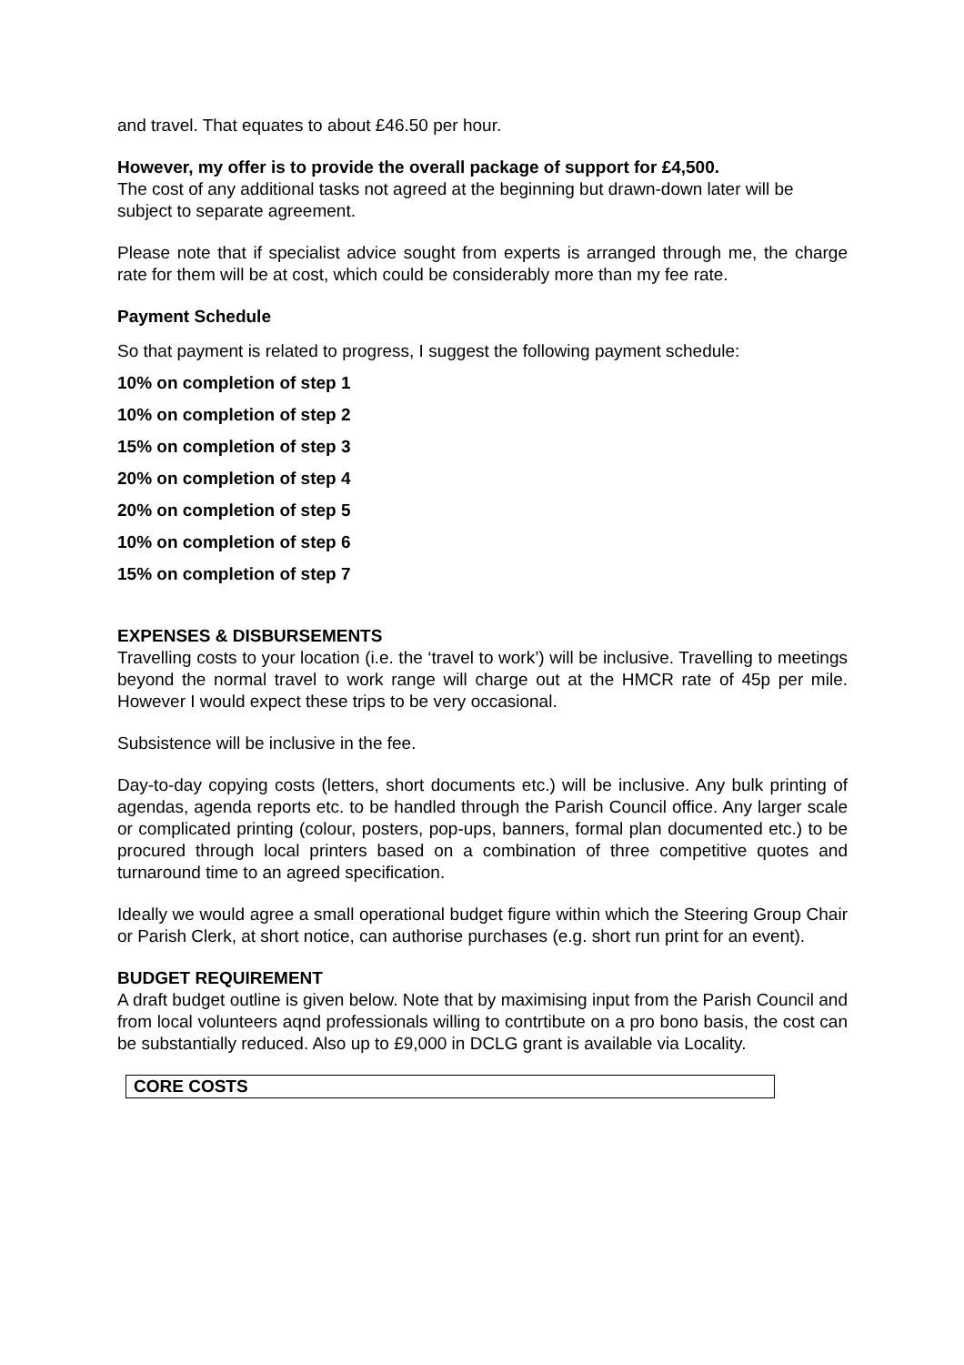and travel. That equates to about £46.50 per hour.
However, my offer is to provide the overall package of support for £4,500.
The cost of any additional tasks not agreed at the beginning but drawn-down later will be subject to separate agreement.
Please note that if specialist advice sought from experts is arranged through me, the charge rate for them will be at cost, which could be considerably more than my fee rate.
Payment Schedule
So that payment is related to progress, I suggest the following payment schedule:
10% on completion of step 1
10% on completion of step 2
15% on completion of step 3
20% on completion of step 4
20% on completion of step 5
10% on completion of step 6
15% on completion of step 7
EXPENSES & DISBURSEMENTS
Travelling costs to your location (i.e. the ‘travel to work’) will be inclusive. Travelling to meetings beyond the normal travel to work range will charge out at the HMCR rate of 45p per mile. However I would expect these trips to be very occasional.
Subsistence will be inclusive in the fee.
Day-to-day copying costs (letters, short documents etc.) will be inclusive. Any bulk printing of agendas, agenda reports etc. to be handled through the Parish Council office. Any larger scale or complicated printing (colour, posters, pop-ups, banners, formal plan documented etc.) to be procured through local printers based on a combination of three competitive quotes and turnaround time to an agreed specification.
Ideally we would agree a small operational budget figure within which the Steering Group Chair or Parish Clerk, at short notice, can authorise purchases (e.g. short run print for an event).
BUDGET REQUIREMENT
A draft budget outline is given below. Note that by maximising input from the Parish Council and from local volunteers aqnd professionals willing to contrtibute on a pro bono basis, the cost can be substantially reduced. Also up to £9,000 in DCLG grant is available via Locality.
| CORE COSTS |
| --- |